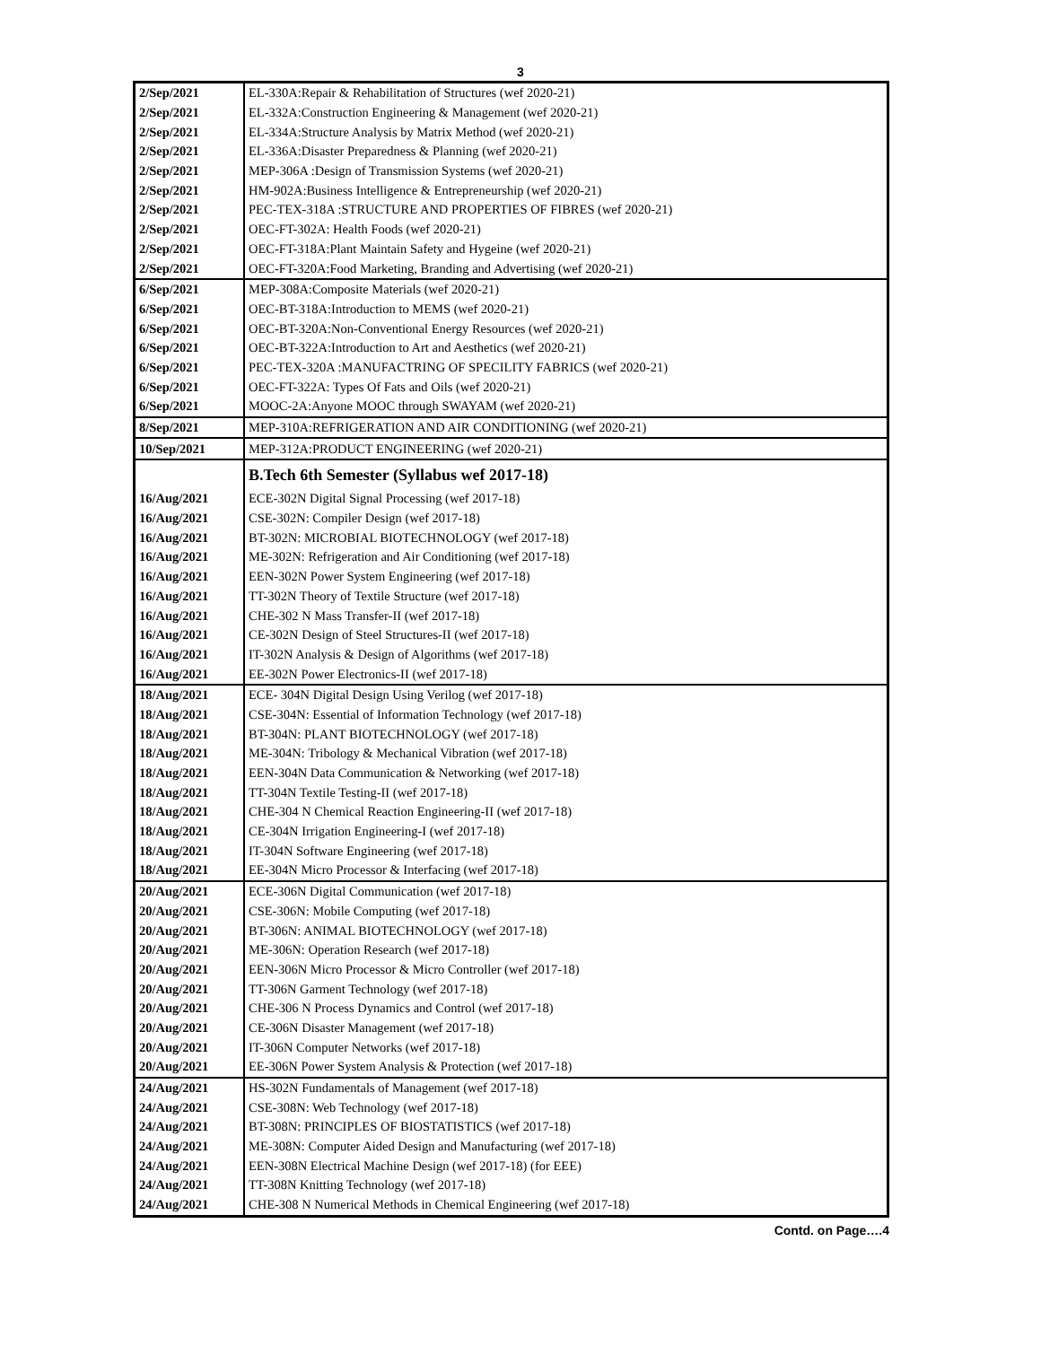3
| 2/Sep/2021 | EL-330A:Repair & Rehabilitation of Structures (wef 2020-21) |
| 2/Sep/2021 | EL-332A:Construction Engineering & Management (wef 2020-21) |
| 2/Sep/2021 | EL-334A:Structure Analysis by Matrix Method (wef 2020-21) |
| 2/Sep/2021 | EL-336A:Disaster Preparedness & Planning (wef 2020-21) |
| 2/Sep/2021 | MEP-306A :Design of Transmission Systems (wef 2020-21) |
| 2/Sep/2021 | HM-902A:Business Intelligence & Entrepreneurship (wef 2020-21) |
| 2/Sep/2021 | PEC-TEX-318A :STRUCTURE AND PROPERTIES OF FIBRES (wef 2020-21) |
| 2/Sep/2021 | OEC-FT-302A: Health Foods (wef 2020-21) |
| 2/Sep/2021 | OEC-FT-318A:Plant Maintain Safety and Hygeine (wef 2020-21) |
| 2/Sep/2021 | OEC-FT-320A:Food Marketing, Branding and Advertising (wef 2020-21) |
| 6/Sep/2021 | MEP-308A:Composite Materials (wef 2020-21) |
| 6/Sep/2021 | OEC-BT-318A:Introduction to MEMS (wef 2020-21) |
| 6/Sep/2021 | OEC-BT-320A:Non-Conventional Energy Resources (wef 2020-21) |
| 6/Sep/2021 | OEC-BT-322A:Introduction to Art and Aesthetics (wef 2020-21) |
| 6/Sep/2021 | PEC-TEX-320A :MANUFACTRING OF SPECILITY FABRICS (wef 2020-21) |
| 6/Sep/2021 | OEC-FT-322A: Types Of Fats and Oils (wef 2020-21) |
| 6/Sep/2021 | MOOC-2A:Anyone MOOC through SWAYAM (wef 2020-21) |
| 8/Sep/2021 | MEP-310A:REFRIGERATION AND AIR CONDITIONING (wef 2020-21) |
| 10/Sep/2021 | MEP-312A:PRODUCT ENGINEERING (wef 2020-21) |
| | B.Tech 6th Semester (Syllabus wef 2017-18) |
| 16/Aug/2021 | ECE-302N Digital Signal Processing (wef 2017-18) |
| 16/Aug/2021 | CSE-302N: Compiler Design (wef 2017-18) |
| 16/Aug/2021 | BT-302N: MICROBIAL BIOTECHNOLOGY (wef 2017-18) |
| 16/Aug/2021 | ME-302N: Refrigeration and Air Conditioning (wef 2017-18) |
| 16/Aug/2021 | EEN-302N Power System Engineering (wef 2017-18) |
| 16/Aug/2021 | TT-302N Theory of Textile Structure (wef 2017-18) |
| 16/Aug/2021 | CHE-302 N Mass Transfer-II (wef 2017-18) |
| 16/Aug/2021 | CE-302N Design of Steel Structures-II (wef 2017-18) |
| 16/Aug/2021 | IT-302N Analysis & Design of Algorithms (wef 2017-18) |
| 16/Aug/2021 | EE-302N Power Electronics-II (wef 2017-18) |
| 18/Aug/2021 | ECE- 304N Digital Design Using Verilog (wef 2017-18) |
| 18/Aug/2021 | CSE-304N: Essential of Information Technology (wef 2017-18) |
| 18/Aug/2021 | BT-304N: PLANT BIOTECHNOLOGY (wef 2017-18) |
| 18/Aug/2021 | ME-304N: Tribology & Mechanical Vibration (wef 2017-18) |
| 18/Aug/2021 | EEN-304N Data Communication & Networking (wef 2017-18) |
| 18/Aug/2021 | TT-304N Textile Testing-II (wef 2017-18) |
| 18/Aug/2021 | CHE-304 N Chemical Reaction Engineering-II (wef 2017-18) |
| 18/Aug/2021 | CE-304N Irrigation Engineering-I (wef 2017-18) |
| 18/Aug/2021 | IT-304N Software Engineering (wef 2017-18) |
| 18/Aug/2021 | EE-304N Micro Processor & Interfacing (wef 2017-18) |
| 20/Aug/2021 | ECE-306N Digital Communication (wef 2017-18) |
| 20/Aug/2021 | CSE-306N: Mobile Computing (wef 2017-18) |
| 20/Aug/2021 | BT-306N: ANIMAL BIOTECHNOLOGY (wef 2017-18) |
| 20/Aug/2021 | ME-306N: Operation Research (wef 2017-18) |
| 20/Aug/2021 | EEN-306N Micro Processor & Micro Controller (wef 2017-18) |
| 20/Aug/2021 | TT-306N Garment Technology (wef 2017-18) |
| 20/Aug/2021 | CHE-306 N Process Dynamics and Control (wef 2017-18) |
| 20/Aug/2021 | CE-306N Disaster Management (wef 2017-18) |
| 20/Aug/2021 | IT-306N Computer Networks (wef 2017-18) |
| 20/Aug/2021 | EE-306N Power System Analysis & Protection (wef 2017-18) |
| 24/Aug/2021 | HS-302N Fundamentals of Management (wef 2017-18) |
| 24/Aug/2021 | CSE-308N: Web Technology (wef 2017-18) |
| 24/Aug/2021 | BT-308N: PRINCIPLES OF BIOSTATISTICS (wef 2017-18) |
| 24/Aug/2021 | ME-308N: Computer Aided Design and Manufacturing (wef 2017-18) |
| 24/Aug/2021 | EEN-308N Electrical Machine Design (wef 2017-18) (for EEE) |
| 24/Aug/2021 | TT-308N Knitting Technology (wef 2017-18) |
| 24/Aug/2021 | CHE-308 N Numerical Methods in Chemical Engineering (wef 2017-18) |
Contd. on Page….4